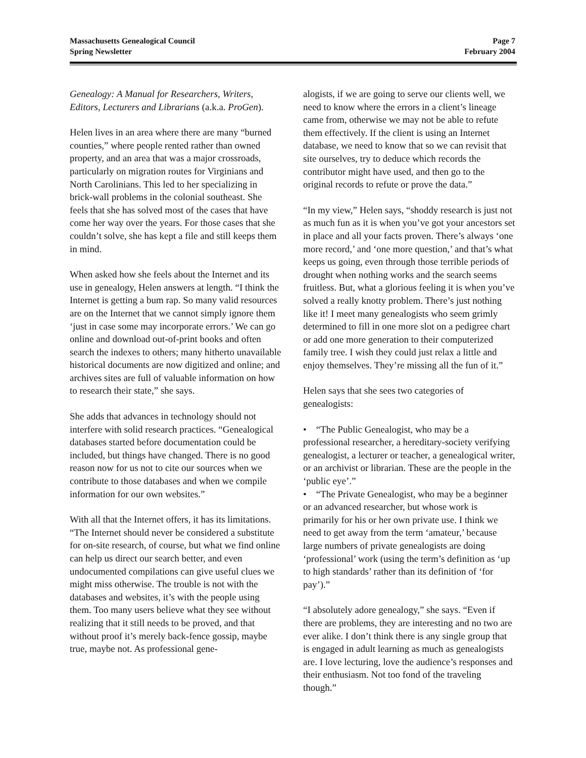Massachusetts Genealogical Council
Spring Newsletter
Page 7
February 2004
Genealogy: A Manual for Researchers, Writers, Editors, Lecturers and Librarians (a.k.a. ProGen).
Helen lives in an area where there are many “burned counties,” where people rented rather than owned property, and an area that was a major crossroads, particularly on migration routes for Virginians and North Carolinians. This led to her specializing in brick-wall problems in the colonial southeast. She feels that she has solved most of the cases that have come her way over the years. For those cases that she couldn’t solve, she has kept a file and still keeps them in mind.
When asked how she feels about the Internet and its use in genealogy, Helen answers at length. “I think the Internet is getting a bum rap. So many valid resources are on the Internet that we cannot simply ignore them ‘just in case some may incorporate errors.’ We can go online and download out-of-print books and often search the indexes to others; many hitherto unavailable historical documents are now digitized and online; and archives sites are full of valuable information on how to research their state,” she says.
She adds that advances in technology should not interfere with solid research practices. “Genealogical databases started before documentation could be included, but things have changed. There is no good reason now for us not to cite our sources when we contribute to those databases and when we compile information for our own websites.”
With all that the Internet offers, it has its limitations. “The Internet should never be considered a substitute for on-site research, of course, but what we find online can help us direct our search better, and even undocumented compilations can give useful clues we might miss otherwise. The trouble is not with the databases and websites, it’s with the people using them. Too many users believe what they see without realizing that it still needs to be proved, and that without proof it’s merely back-fence gossip, maybe true, maybe not. As professional gene-
alogists, if we are going to serve our clients well, we need to know where the errors in a client’s lineage came from, otherwise we may not be able to refute them effectively. If the client is using an Internet database, we need to know that so we can revisit that site ourselves, try to deduce which records the contributor might have used, and then go to the original records to refute or prove the data.”
“In my view,” Helen says, “shoddy research is just not as much fun as it is when you’ve got your ancestors set in place and all your facts proven. There’s always ‘one more record,’ and ‘one more question,’ and that’s what keeps us going, even through those terrible periods of drought when nothing works and the search seems fruitless. But, what a glorious feeling it is when you’ve solved a really knotty problem. There’s just nothing like it! I meet many genealogists who seem grimly determined to fill in one more slot on a pedigree chart or add one more generation to their computerized family tree. I wish they could just relax a little and enjoy themselves. They’re missing all the fun of it.”
Helen says that she sees two categories of genealogists:
• “The Public Genealogist, who may be a professional researcher, a hereditary-society verifying genealogist, a lecturer or teacher, a genealogical writer, or an archivist or librarian. These are the people in the ‘public eye’.”
• “The Private Genealogist, who may be a beginner or an advanced researcher, but whose work is primarily for his or her own private use. I think we need to get away from the term ‘amateur,’ because large numbers of private genealogists are doing ‘professional’ work (using the term’s definition as ‘up to high standards’ rather than its definition of ‘for pay’).”
“I absolutely adore genealogy,” she says. “Even if there are problems, they are interesting and no two are ever alike. I don’t think there is any single group that is engaged in adult learning as much as genealogists are. I love lecturing, love the audience’s responses and their enthusiasm. Not too fond of the traveling though.”